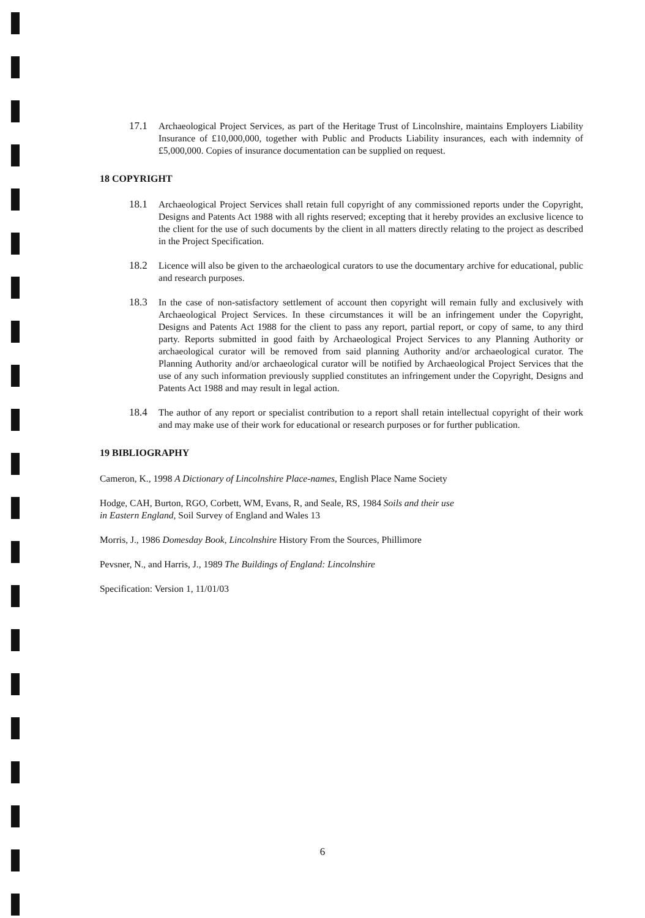17.1 Archaeological Project Services, as part of the Heritage Trust of Lincolnshire, maintains Employers Liability Insurance of £10,000,000, together with Public and Products Liability insurances, each with indemnity of £5,000,000. Copies of insurance documentation can be supplied on request.
18 COPYRIGHT
18.1 Archaeological Project Services shall retain full copyright of any commissioned reports under the Copyright, Designs and Patents Act 1988 with all rights reserved; excepting that it hereby provides an exclusive licence to the client for the use of such documents by the client in all matters directly relating to the project as described in the Project Specification.
18.2 Licence will also be given to the archaeological curators to use the documentary archive for educational, public and research purposes.
18.3 In the case of non-satisfactory settlement of account then copyright will remain fully and exclusively with Archaeological Project Services. In these circumstances it will be an infringement under the Copyright, Designs and Patents Act 1988 for the client to pass any report, partial report, or copy of same, to any third party. Reports submitted in good faith by Archaeological Project Services to any Planning Authority or archaeological curator will be removed from said planning Authority and/or archaeological curator. The Planning Authority and/or archaeological curator will be notified by Archaeological Project Services that the use of any such information previously supplied constitutes an infringement under the Copyright, Designs and Patents Act 1988 and may result in legal action.
18.4 The author of any report or specialist contribution to a report shall retain intellectual copyright of their work and may make use of their work for educational or research purposes or for further publication.
19 BIBLIOGRAPHY
Cameron, K., 1998 A Dictionary of Lincolnshire Place-names, English Place Name Society
Hodge, CAH, Burton, RGO, Corbett, WM, Evans, R, and Seale, RS, 1984 Soils and their use
in Eastern England, Soil Survey of England and Wales 13
Morris, J., 1986 Domesday Book, Lincolnshire History From the Sources, Phillimore
Pevsner, N., and Harris, J., 1989 The Buildings of England: Lincolnshire
Specification: Version 1, 11/01/03
6